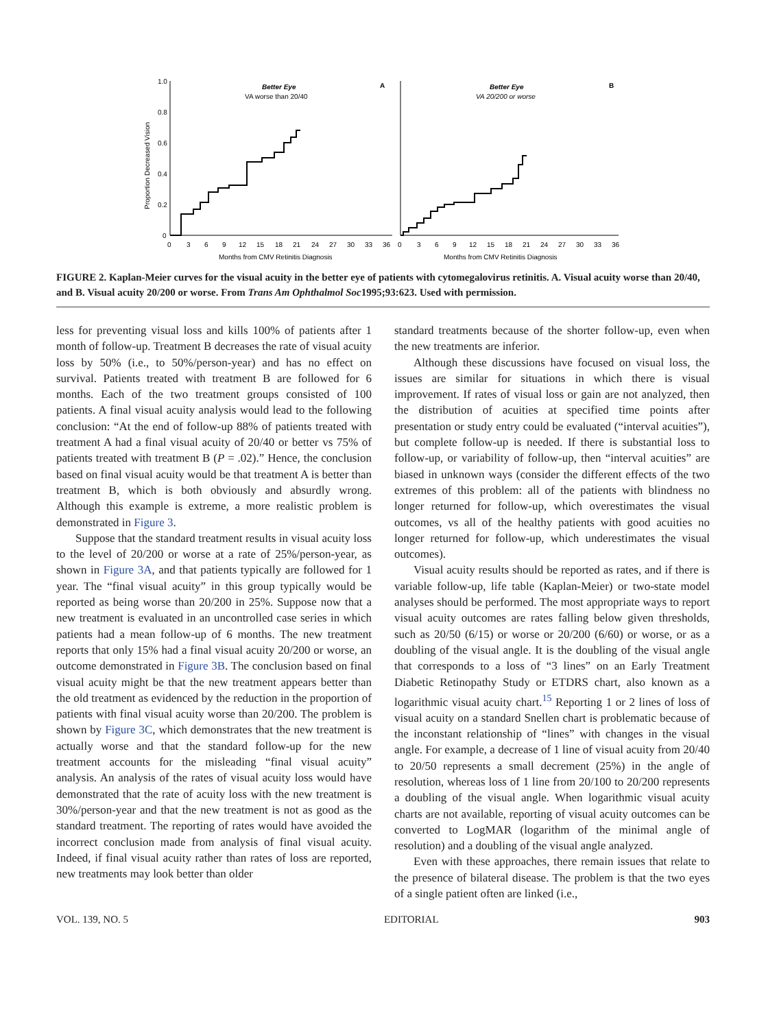1.0
0.8
0.6
0.4
0.2
0
Proportion Decreased Vision
Better Eye
VA worse than 20/40
A
0
3
6
9
12
15
18
21
24
27
30
33
36
Months from CMV Retinitis Diagnosis
Better Eye
VA 20/200 or worse
B
0
3
6
9
12
15
18
21
24
27
30
33
36
Months from CMV Retinitis Diagnosis
FIGURE 2. Kaplan-Meier curves for the visual acuity in the better eye of patients with cytomegalovirus retinitis. A. Visual acuity worse than 20/40, and B. Visual acuity 20/200 or worse. From Trans Am Ophthalmol Soc1995;93:623. Used with permission.
less for preventing visual loss and kills 100% of patients after 1 month of follow-up. Treatment B decreases the rate of visual acuity loss by 50% (i.e., to 50%/person-year) and has no effect on survival. Patients treated with treatment B are followed for 6 months. Each of the two treatment groups consisted of 100 patients. A final visual acuity analysis would lead to the following conclusion: “At the end of follow-up 88% of patients treated with treatment A had a final visual acuity of 20/40 or better vs 75% of patients treated with treatment B (P = .02).” Hence, the conclusion based on final visual acuity would be that treatment A is better than treatment B, which is both obviously and absurdly wrong. Although this example is extreme, a more realistic problem is demonstrated in Figure 3.
Suppose that the standard treatment results in visual acuity loss to the level of 20/200 or worse at a rate of 25%/person-year, as shown in Figure 3A, and that patients typically are followed for 1 year. The “final visual acuity” in this group typically would be reported as being worse than 20/200 in 25%. Suppose now that a new treatment is evaluated in an uncontrolled case series in which patients had a mean follow-up of 6 months. The new treatment reports that only 15% had a final visual acuity 20/200 or worse, an outcome demonstrated in Figure 3B. The conclusion based on final visual acuity might be that the new treatment appears better than the old treatment as evidenced by the reduction in the proportion of patients with final visual acuity worse than 20/200. The problem is shown by Figure 3C, which demonstrates that the new treatment is actually worse and that the standard follow-up for the new treatment accounts for the misleading “final visual acuity” analysis. An analysis of the rates of visual acuity loss would have demonstrated that the rate of acuity loss with the new treatment is 30%/person-year and that the new treatment is not as good as the standard treatment. The reporting of rates would have avoided the incorrect conclusion made from analysis of final visual acuity. Indeed, if final visual acuity rather than rates of loss are reported, new treatments may look better than older
standard treatments because of the shorter follow-up, even when the new treatments are inferior.
Although these discussions have focused on visual loss, the issues are similar for situations in which there is visual improvement. If rates of visual loss or gain are not analyzed, then the distribution of acuities at specified time points after presentation or study entry could be evaluated (“interval acuities”), but complete follow-up is needed. If there is substantial loss to follow-up, or variability of follow-up, then “interval acuities” are biased in unknown ways (consider the different effects of the two extremes of this problem: all of the patients with blindness no longer returned for follow-up, which overestimates the visual outcomes, vs all of the healthy patients with good acuities no longer returned for follow-up, which underestimates the visual outcomes).
Visual acuity results should be reported as rates, and if there is variable follow-up, life table (Kaplan-Meier) or two-state model analyses should be performed. The most appropriate ways to report visual acuity outcomes are rates falling below given thresholds, such as 20/50 (6/15) or worse or 20/200 (6/60) or worse, or as a doubling of the visual angle. It is the doubling of the visual angle that corresponds to a loss of “3 lines” on an Early Treatment Diabetic Retinopathy Study or ETDRS chart, also known as a logarithmic visual acuity chart.<sup>15</sup> Reporting 1 or 2 lines of loss of visual acuity on a standard Snellen chart is problematic because of the inconstant relationship of “lines” with changes in the visual angle. For example, a decrease of 1 line of visual acuity from 20/40 to 20/50 represents a small decrement (25%) in the angle of resolution, whereas loss of 1 line from 20/100 to 20/200 represents a doubling of the visual angle. When logarithmic visual acuity charts are not available, reporting of visual acuity outcomes can be converted to LogMAR (logarithm of the minimal angle of resolution) and a doubling of the visual angle analyzed.
Even with these approaches, there remain issues that relate to the presence of bilateral disease. The problem is that the two eyes of a single patient often are linked (i.e.,
VOL. 139, NO. 5 EDITORIAL 903